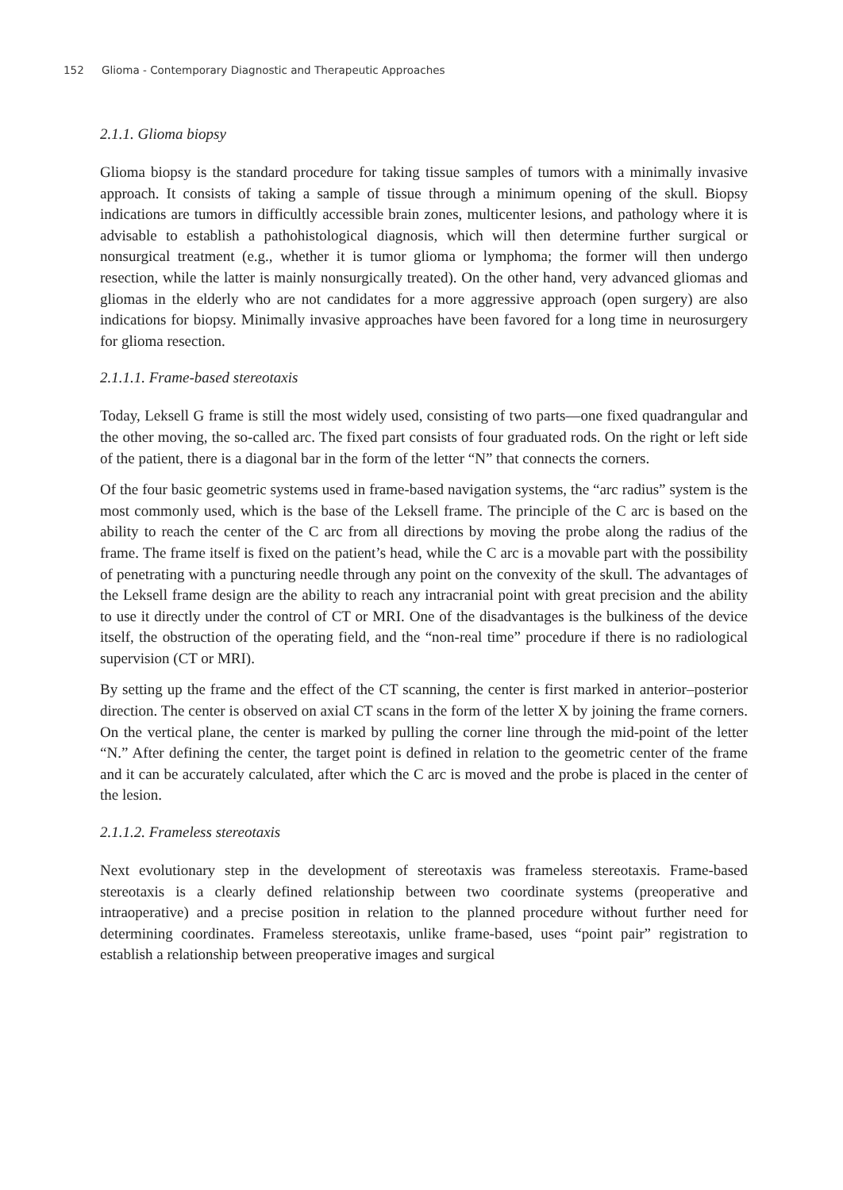152 Glioma - Contemporary Diagnostic and Therapeutic Approaches
2.1.1. Glioma biopsy
Glioma biopsy is the standard procedure for taking tissue samples of tumors with a minimally invasive approach. It consists of taking a sample of tissue through a minimum opening of the skull. Biopsy indications are tumors in difficultly accessible brain zones, multicenter lesions, and pathology where it is advisable to establish a pathohistological diagnosis, which will then determine further surgical or nonsurgical treatment (e.g., whether it is tumor glioma or lymphoma; the former will then undergo resection, while the latter is mainly nonsurgically treated). On the other hand, very advanced gliomas and gliomas in the elderly who are not candidates for a more aggressive approach (open surgery) are also indications for biopsy. Minimally invasive approaches have been favored for a long time in neurosurgery for glioma resection.
2.1.1.1. Frame-based stereotaxis
Today, Leksell G frame is still the most widely used, consisting of two parts—one fixed quadrangular and the other moving, the so-called arc. The fixed part consists of four graduated rods. On the right or left side of the patient, there is a diagonal bar in the form of the letter “N” that connects the corners.
Of the four basic geometric systems used in frame-based navigation systems, the “arc radius” system is the most commonly used, which is the base of the Leksell frame. The principle of the C arc is based on the ability to reach the center of the C arc from all directions by moving the probe along the radius of the frame. The frame itself is fixed on the patient’s head, while the C arc is a movable part with the possibility of penetrating with a puncturing needle through any point on the convexity of the skull. The advantages of the Leksell frame design are the ability to reach any intracranial point with great precision and the ability to use it directly under the control of CT or MRI. One of the disadvantages is the bulkiness of the device itself, the obstruction of the operating field, and the “non-real time” procedure if there is no radiological supervision (CT or MRI).
By setting up the frame and the effect of the CT scanning, the center is first marked in anterior–posterior direction. The center is observed on axial CT scans in the form of the letter X by joining the frame corners. On the vertical plane, the center is marked by pulling the corner line through the mid-point of the letter “N.” After defining the center, the target point is defined in relation to the geometric center of the frame and it can be accurately calculated, after which the C arc is moved and the probe is placed in the center of the lesion.
2.1.1.2. Frameless stereotaxis
Next evolutionary step in the development of stereotaxis was frameless stereotaxis. Frame-based stereotaxis is a clearly defined relationship between two coordinate systems (preoperative and intraoperative) and a precise position in relation to the planned procedure without further need for determining coordinates. Frameless stereotaxis, unlike frame-based, uses “point pair” registration to establish a relationship between preoperative images and surgical